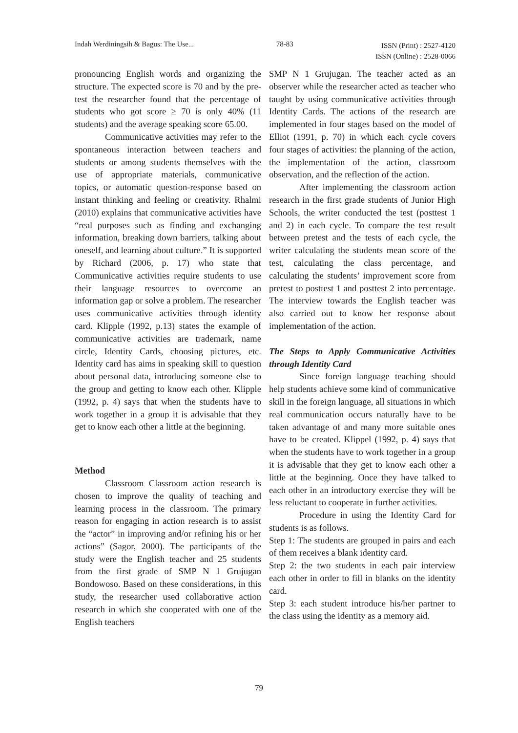Indah Werdiningsih & Bagus: The Use... 78-83 ISSN (Print) : 2527-4120
ISSN (Online) : 2528-0066
pronouncing English words and organizing the structure. The expected score is 70 and by the pre-test the researcher found that the percentage of students who got score ≥ 70 is only 40% (11 students) and the average speaking score 65.00.
Communicative activities may refer to the spontaneous interaction between teachers and students or among students themselves with the use of appropriate materials, communicative topics, or automatic question-response based on instant thinking and feeling or creativity. Rhalmi (2010) explains that communicative activities have “real purposes such as finding and exchanging information, breaking down barriers, talking about oneself, and learning about culture.” It is supported by Richard (2006, p. 17) who state that Communicative activities require students to use their language resources to overcome an information gap or solve a problem. The researcher uses communicative activities through identity card. Klipple (1992, p.13) states the example of communicative activities are trademark, name circle, Identity Cards, choosing pictures, etc. Identity card has aims in speaking skill to question about personal data, introducing someone else to the group and getting to know each other. Klipple (1992, p. 4) says that when the students have to work together in a group it is advisable that they get to know each other a little at the beginning.
Method
Classroom Classroom action research is chosen to improve the quality of teaching and learning process in the classroom. The primary reason for engaging in action research is to assist the “actor” in improving and/or refining his or her actions” (Sagor, 2000). The participants of the study were the English teacher and 25 students from the first grade of SMP N 1 Grujugan Bondowoso. Based on these considerations, in this study, the researcher used collaborative action research in which she cooperated with one of the English teachers
SMP N 1 Grujugan. The teacher acted as an observer while the researcher acted as teacher who taught by using communicative activities through Identity Cards. The actions of the research are implemented in four stages based on the model of Elliot (1991, p. 70) in which each cycle covers four stages of activities: the planning of the action, the implementation of the action, classroom observation, and the reflection of the action.
After implementing the classroom action research in the first grade students of Junior High Schools, the writer conducted the test (posttest 1 and 2) in each cycle. To compare the test result between pretest and the tests of each cycle, the writer calculating the students mean score of the test, calculating the class percentage, and calculating the students’ improvement score from pretest to posttest 1 and posttest 2 into percentage. The interview towards the English teacher was also carried out to know her response about implementation of the action.
The Steps to Apply Communicative Activities through Identity Card
Since foreign language teaching should help students achieve some kind of communicative skill in the foreign language, all situations in which real communication occurs naturally have to be taken advantage of and many more suitable ones have to be created. Klippel (1992, p. 4) says that when the students have to work together in a group it is advisable that they get to know each other a little at the beginning. Once they have talked to each other in an introductory exercise they will be less reluctant to cooperate in further activities.
Procedure in using the Identity Card for students is as follows.
Step 1: The students are grouped in pairs and each of them receives a blank identity card.
Step 2: the two students in each pair interview each other in order to fill in blanks on the identity card.
Step 3: each student introduce his/her partner to the class using the identity as a memory aid.
79